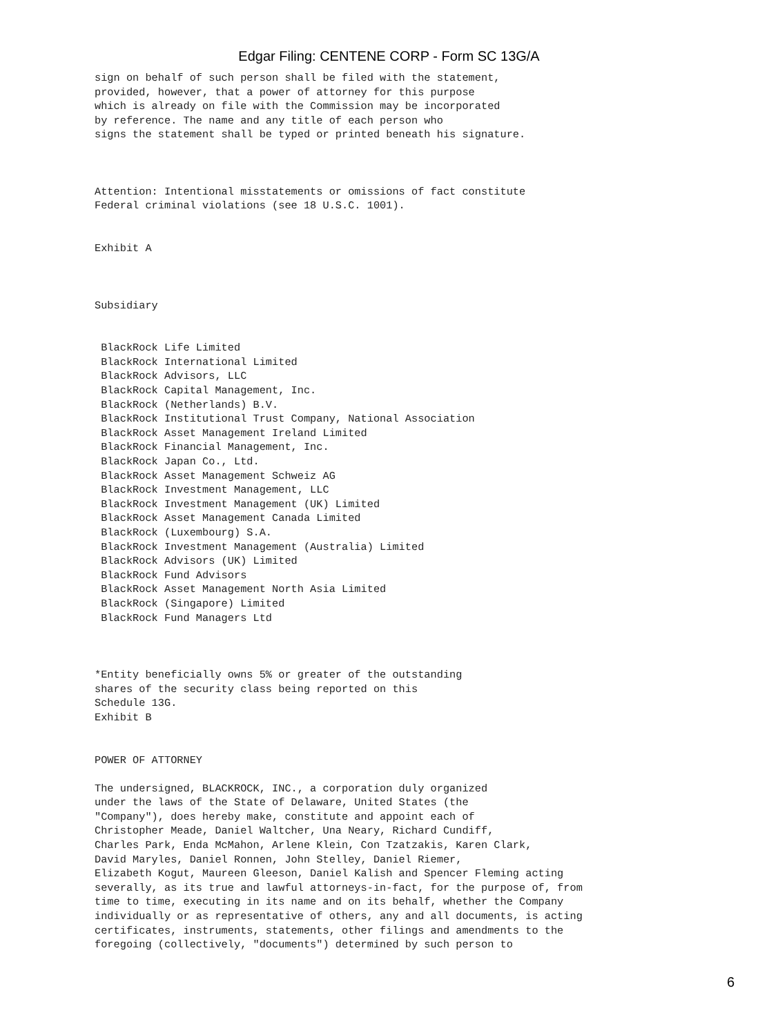Edgar Filing: CENTENE CORP - Form SC 13G/A
sign on behalf of such person shall be filed with the statement,
provided, however, that a power of attorney for this purpose
which is already on file with the Commission may be incorporated
by reference. The name and any title of each person who
signs the statement shall be typed or printed beneath his signature.



Attention: Intentional misstatements or omissions of fact constitute
Federal criminal violations (see 18 U.S.C. 1001).


Exhibit A



Subsidiary


 BlackRock Life Limited
 BlackRock International Limited
 BlackRock Advisors, LLC
 BlackRock Capital Management, Inc.
 BlackRock (Netherlands) B.V.
 BlackRock Institutional Trust Company, National Association
 BlackRock Asset Management Ireland Limited
 BlackRock Financial Management, Inc.
 BlackRock Japan Co., Ltd.
 BlackRock Asset Management Schweiz AG
 BlackRock Investment Management, LLC
 BlackRock Investment Management (UK) Limited
 BlackRock Asset Management Canada Limited
 BlackRock (Luxembourg) S.A.
 BlackRock Investment Management (Australia) Limited
 BlackRock Advisors (UK) Limited
 BlackRock Fund Advisors
 BlackRock Asset Management North Asia Limited
 BlackRock (Singapore) Limited
 BlackRock Fund Managers Ltd



*Entity beneficially owns 5% or greater of the outstanding
shares of the security class being reported on this
Schedule 13G.
Exhibit B


POWER OF ATTORNEY

The undersigned, BLACKROCK, INC., a corporation duly organized
under the laws of the State of Delaware, United States (the
"Company"), does hereby make, constitute and appoint each of
Christopher Meade, Daniel Waltcher, Una Neary, Richard Cundiff,
Charles Park, Enda McMahon, Arlene Klein, Con Tzatzakis, Karen Clark,
David Maryles, Daniel Ronnen, John Stelley, Daniel Riemer,
Elizabeth Kogut, Maureen Gleeson, Daniel Kalish and Spencer Fleming acting
severally, as its true and lawful attorneys-in-fact, for the purpose of, from
time to time, executing in its name and on its behalf, whether the Company
individually or as representative of others, any and all documents, is acting
certificates, instruments, statements, other filings and amendments to the
foregoing (collectively, "documents") determined by such person to
6